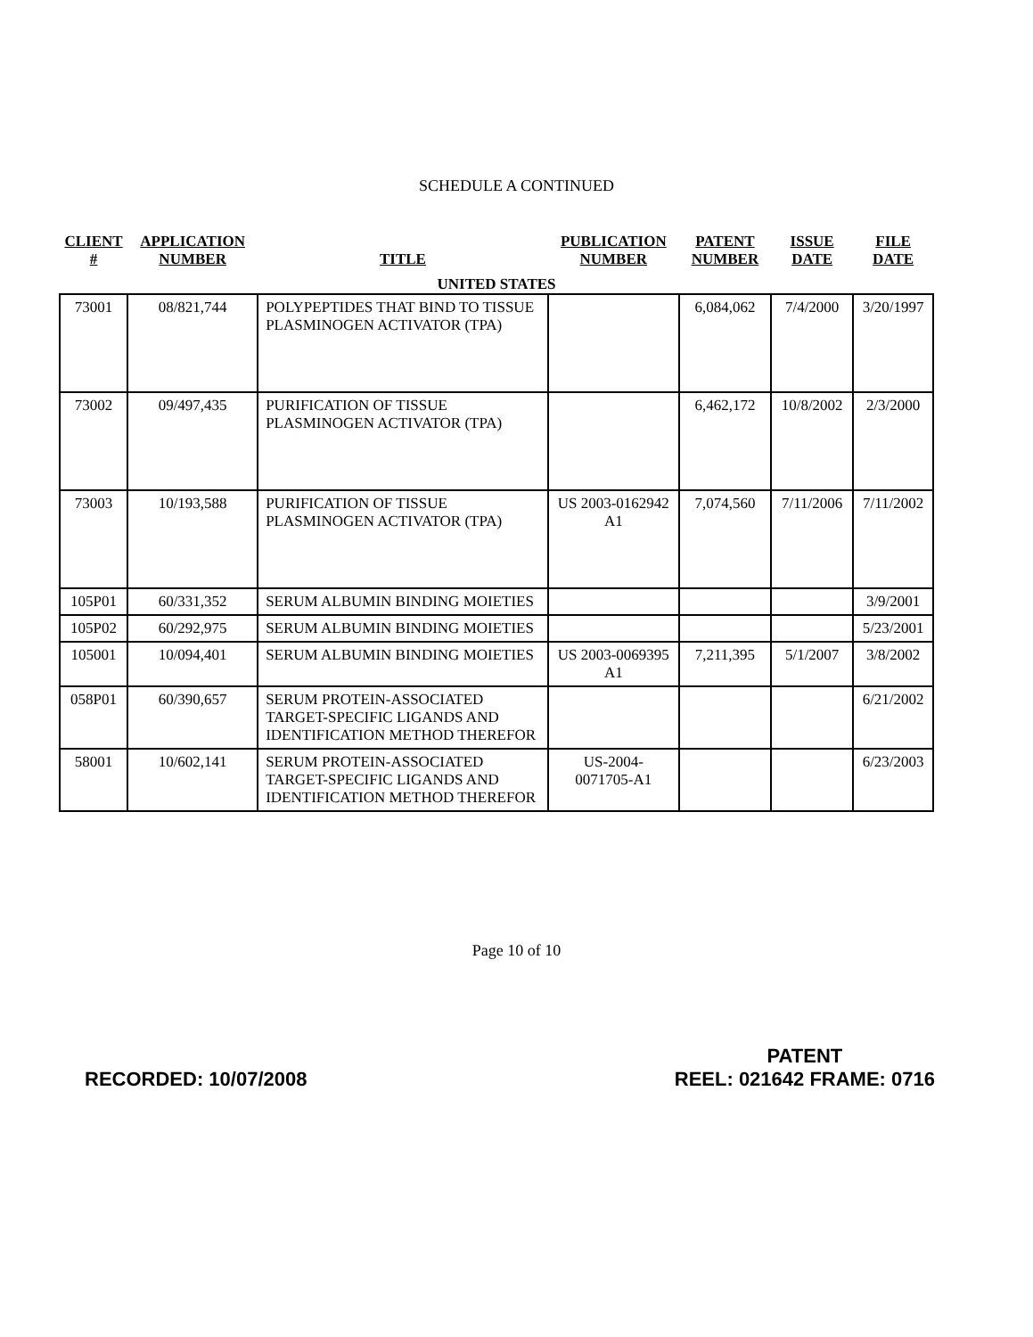SCHEDULE A CONTINUED
| CLIENT # | APPLICATION NUMBER | TITLE | PUBLICATION NUMBER | PATENT NUMBER | ISSUE DATE | FILE DATE |
| --- | --- | --- | --- | --- | --- | --- |
| UNITED STATES | | | | | | |
| 73001 | 08/821,744 | POLYPEPTIDES THAT BIND TO TISSUE PLASMINOGEN ACTIVATOR (TPA) | | 6,084,062 | 7/4/2000 | 3/20/1997 |
| 73002 | 09/497,435 | PURIFICATION OF TISSUE PLASMINOGEN ACTIVATOR (TPA) | | 6,462,172 | 10/8/2002 | 2/3/2000 |
| 73003 | 10/193,588 | PURIFICATION OF TISSUE PLASMINOGEN ACTIVATOR (TPA) | US 2003-0162942 A1 | 7,074,560 | 7/11/2006 | 7/11/2002 |
| 105P01 | 60/331,352 | SERUM ALBUMIN BINDING MOIETIES | | | | 3/9/2001 |
| 105P02 | 60/292,975 | SERUM ALBUMIN BINDING MOIETIES | | | | 5/23/2001 |
| 105001 | 10/094,401 | SERUM ALBUMIN BINDING MOIETIES | US 2003-0069395 A1 | 7,211,395 | 5/1/2007 | 3/8/2002 |
| 058P01 | 60/390,657 | SERUM PROTEIN-ASSOCIATED TARGET-SPECIFIC LIGANDS AND IDENTIFICATION METHOD THEREFOR | | | | 6/21/2002 |
| 58001 | 10/602,141 | SERUM PROTEIN-ASSOCIATED TARGET-SPECIFIC LIGANDS AND IDENTIFICATION METHOD THEREFOR | US-2004-0071705-A1 | | | 6/23/2003 |
Page 10 of 10
RECORDED: 10/07/2008
PATENT
REEL: 021642 FRAME: 0716